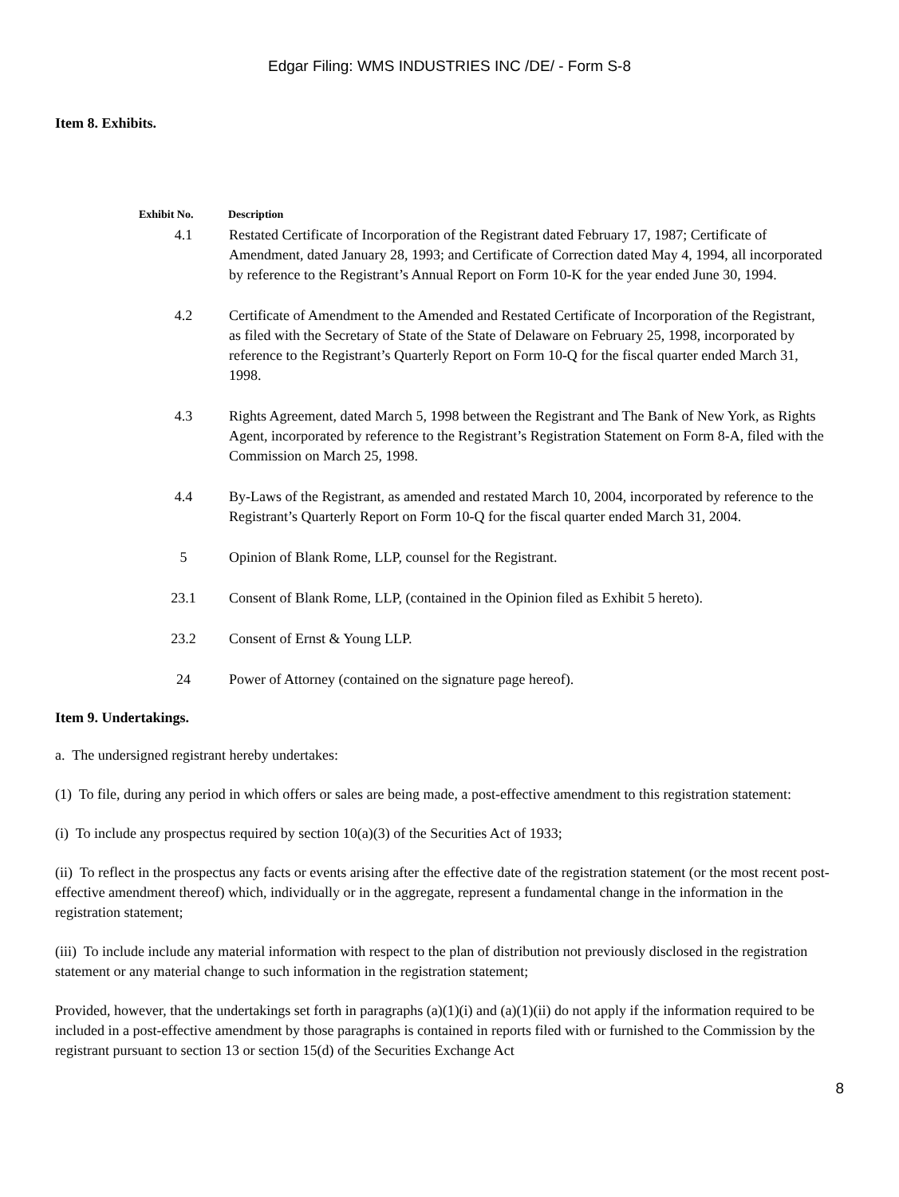Edgar Filing: WMS INDUSTRIES INC /DE/ - Form S-8
Item 8. Exhibits.
| Exhibit No. | Description |
| --- | --- |
| 4.1 | Restated Certificate of Incorporation of the Registrant dated February 17, 1987; Certificate of Amendment, dated January 28, 1993; and Certificate of Correction dated May 4, 1994, all incorporated by reference to the Registrant’s Annual Report on Form 10-K for the year ended June 30, 1994. |
| 4.2 | Certificate of Amendment to the Amended and Restated Certificate of Incorporation of the Registrant, as filed with the Secretary of State of the State of Delaware on February 25, 1998, incorporated by reference to the Registrant’s Quarterly Report on Form 10-Q for the fiscal quarter ended March 31, 1998. |
| 4.3 | Rights Agreement, dated March 5, 1998 between the Registrant and The Bank of New York, as Rights Agent, incorporated by reference to the Registrant’s Registration Statement on Form 8-A, filed with the Commission on March 25, 1998. |
| 4.4 | By-Laws of the Registrant, as amended and restated March 10, 2004, incorporated by reference to the Registrant’s Quarterly Report on Form 10-Q for the fiscal quarter ended March 31, 2004. |
| 5 | Opinion of Blank Rome, LLP, counsel for the Registrant. |
| 23.1 | Consent of Blank Rome, LLP, (contained in the Opinion filed as Exhibit 5 hereto). |
| 23.2 | Consent of Ernst & Young LLP. |
| 24 | Power of Attorney (contained on the signature page hereof). |
Item 9. Undertakings.
a. The undersigned registrant hereby undertakes:
(1) To file, during any period in which offers or sales are being made, a post-effective amendment to this registration statement:
(i) To include any prospectus required by section 10(a)(3) of the Securities Act of 1933;
(ii) To reflect in the prospectus any facts or events arising after the effective date of the registration statement (or the most recent post-effective amendment thereof) which, individually or in the aggregate, represent a fundamental change in the information in the registration statement;
(iii) To include include any material information with respect to the plan of distribution not previously disclosed in the registration statement or any material change to such information in the registration statement;
Provided, however, that the undertakings set forth in paragraphs (a)(1)(i) and (a)(1)(ii) do not apply if the information required to be included in a post-effective amendment by those paragraphs is contained in reports filed with or furnished to the Commission by the registrant pursuant to section 13 or section 15(d) of the Securities Exchange Act
8